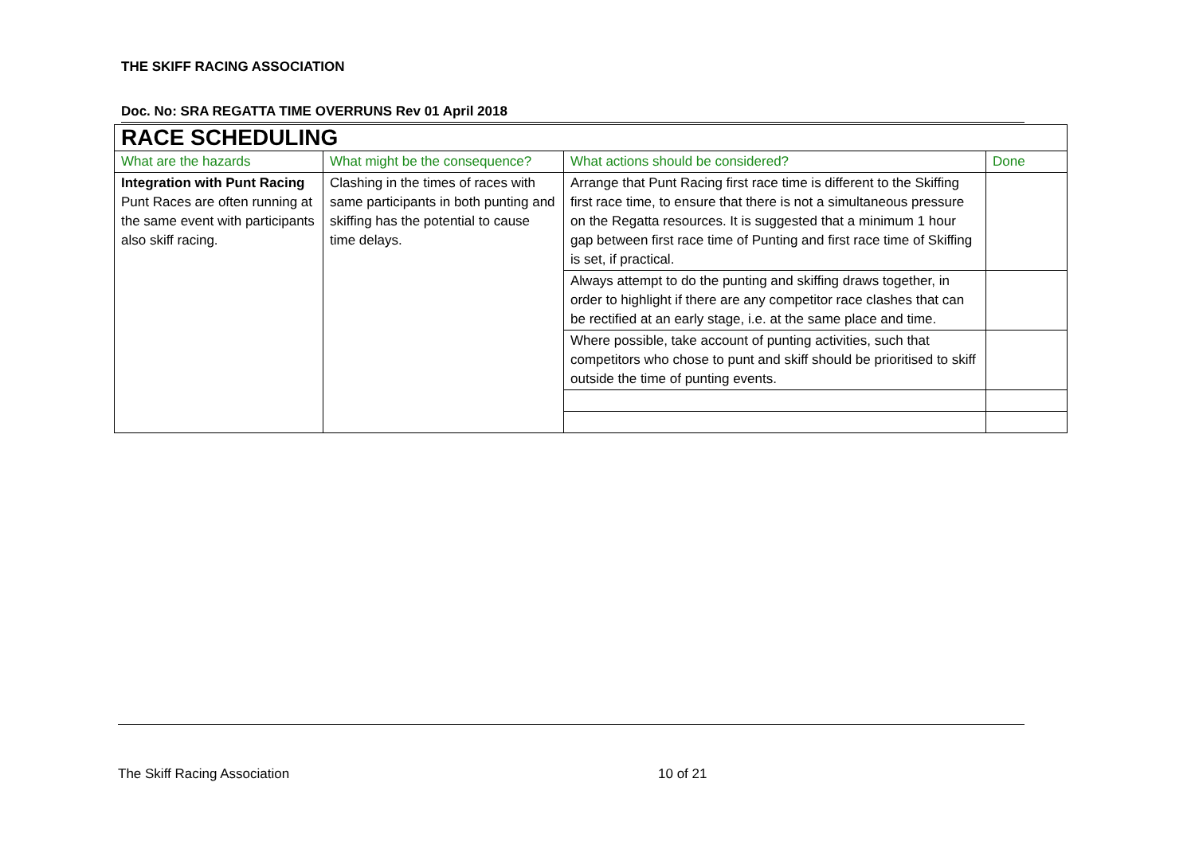THE SKIFF RACING ASSOCIATION
Doc. No: SRA REGATTA TIME OVERRUNS Rev 01 April 2018
| RACE SCHEDULING | | | |
| What are the hazards | What might be the consequence? | What actions should be considered? | Done |
| Integration with Punt Racing Punt Races are often running at the same event with participants also skiff racing. | Clashing in the times of races with same participants in both punting and skiffing has the potential to cause time delays. | Arrange that Punt Racing first race time is different to the Skiffing first race time, to ensure that there is not a simultaneous pressure on the Regatta resources. It is suggested that a minimum 1 hour gap between first race time of Punting and first race time of Skiffing is set, if practical. | |
| | | Always attempt to do the punting and skiffing draws together, in order to highlight if there are any competitor race clashes that can be rectified at an early stage, i.e. at the same place and time. | |
| | | Where possible, take account of punting activities, such that competitors who chose to punt and skiff should be prioritised to skiff outside the time of punting events. | |
The Skiff Racing Association 10 of 21